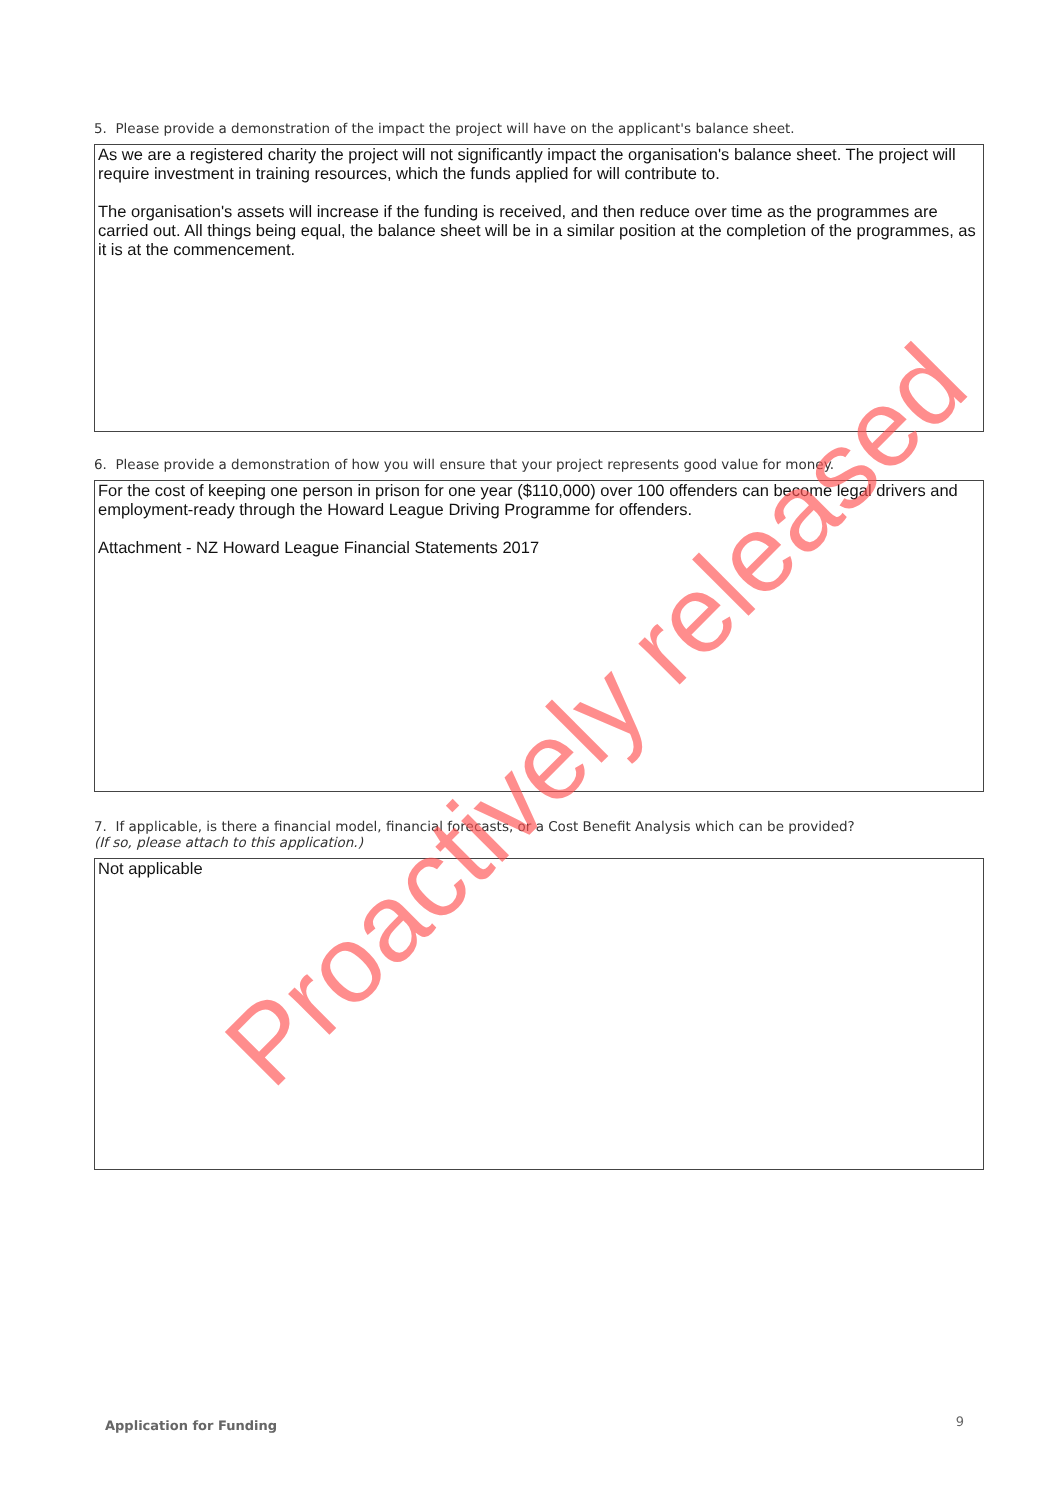5. Please provide a demonstration of the impact the project will have on the applicant's balance sheet.
As we are a registered charity the project will not significantly impact the organisation's balance sheet. The project will require investment in training resources, which the funds applied for will contribute to.
The organisation's assets will increase if the funding is received, and then reduce over time as the programmes are carried out. All things being equal, the balance sheet will be in a similar position at the completion of the programmes, as it is at the commencement.
6. Please provide a demonstration of how you will ensure that your project represents good value for money.
For the cost of keeping one person in prison for one year ($110,000) over 100 offenders can become legal drivers and employment-ready through the Howard League Driving Programme for offenders.
Attachment - NZ Howard League Financial Statements 2017
7. If applicable, is there a financial model, financial forecasts, or a Cost Benefit Analysis which can be provided?
(If so, please attach to this application.)
Not applicable
Proactively released
Application for Funding 9